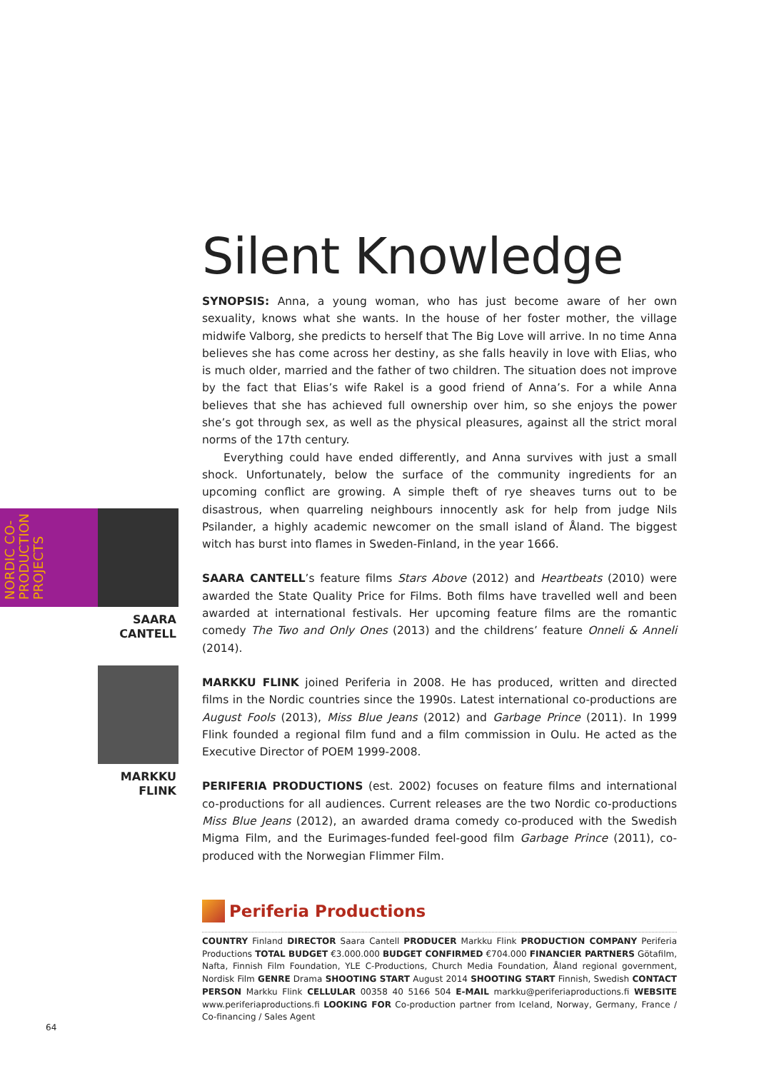Silent Knowledge
SYNOPSIS: Anna, a young woman, who has just become aware of her own sexuality, knows what she wants. In the house of her foster mother, the village midwife Valborg, she predicts to herself that The Big Love will arrive. In no time Anna believes she has come across her destiny, as she falls heavily in love with Elias, who is much older, married and the father of two children. The situation does not improve by the fact that Elias’s wife Rakel is a good friend of Anna’s. For a while Anna believes that she has achieved full ownership over him, so she enjoys the power she’s got through sex, as well as the physical pleasures, against all the strict moral norms of the 17th century.
Everything could have ended differently, and Anna survives with just a small shock. Unfortunately, below the surface of the community ingredients for an upcoming conflict are growing. A simple theft of rye sheaves turns out to be disastrous, when quarreling neighbours innocently ask for help from judge Nils Psilander, a highly academic newcomer on the small island of Åland. The biggest witch has burst into flames in Sweden-Finland, in the year 1666.
SAARA CANTELL’s feature films Stars Above (2012) and Heartbeats (2010) were awarded the State Quality Price for Films. Both films have travelled well and been awarded at international festivals. Her upcoming feature films are the romantic comedy The Two and Only Ones (2013) and the childrens’ feature Onneli & Anneli (2014).
MARKKU FLINK joined Periferia in 2008. He has produced, written and directed films in the Nordic countries since the 1990s. Latest international co-productions are August Fools (2013), Miss Blue Jeans (2012) and Garbage Prince (2011). In 1999 Flink founded a regional film fund and a film commission in Oulu. He acted as the Executive Director of POEM 1999-2008.
PERIFERIA PRODUCTIONS (est. 2002) focuses on feature films and international co-productions for all audiences. Current releases are the two Nordic co-productions Miss Blue Jeans (2012), an awarded drama comedy co-produced with the Swedish Migma Film, and the Eurimages-funded feel-good film Garbage Prince (2011), co-produced with the Norwegian Flimmer Film.
NORDIC CO-PRODUCTION PROJECTS
SAARA
CANTELL
MARKKU
FLINK
Periferia Productions
COUNTRY Finland DIRECTOR Saara Cantell PRODUCER Markku Flink PRODUCTION COMPANY Periferia Productions TOTAL BUDGET €3.000.000 BUDGET CONFIRMED €704.000 FINANCIER PARTNERS Götafilm, Nafta, Finnish Film Foundation, YLE C-Productions, Church Media Foundation, Åland regional government, Nordisk Film GENRE Drama SHOOTING START August 2014 SHOOTING START Finnish, Swedish CONTACT PERSON Markku Flink CELLULAR 00358 40 5166 504 E-MAIL markku@periferiaproductions.fi WEBSITE www.periferiaproductions.fi LOOKING FOR Co-production partner from Iceland, Norway, Germany, France / Co-financing / Sales Agent
64